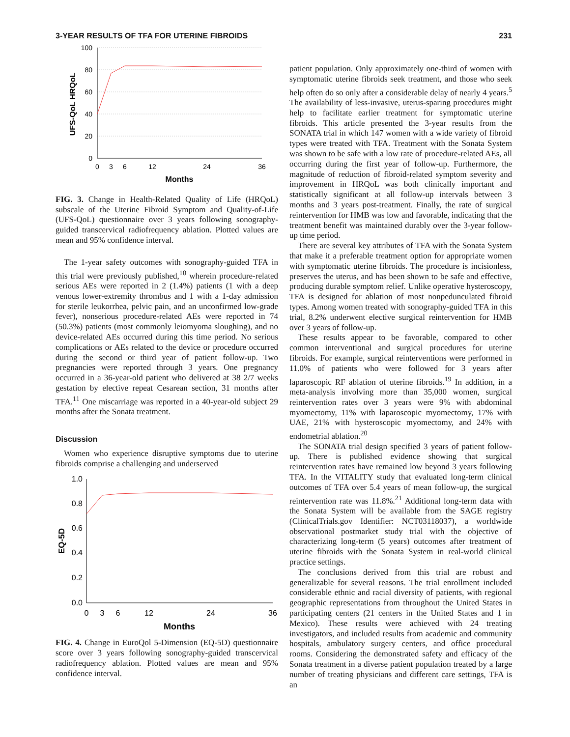3-YEAR RESULTS OF TFA FOR UTERINE FIBROIDS 231
100
80
60
40
20
0
0
3
6
12
24
36
Months
UFS-QoL HRQoL
FIG. 3. Change in Health-Related Quality of Life (HRQoL) subscale of the Uterine Fibroid Symptom and Quality-of-Life (UFS-QoL) questionnaire over 3 years following sonography-guided transcervical radiofrequency ablation. Plotted values are mean and 95% confidence interval.
The 1-year safety outcomes with sonography-guided TFA in this trial were previously published,<sup>10</sup> wherein procedure-related serious AEs were reported in 2 (1.4%) patients (1 with a deep venous lower-extremity thrombus and 1 with a 1-day admission for sterile leukorrhea, pelvic pain, and an unconfirmed low-grade fever), nonserious procedure-related AEs were reported in 74 (50.3%) patients (most commonly leiomyoma sloughing), and no device-related AEs occurred during this time period. No serious complications or AEs related to the device or procedure occurred during the second or third year of patient follow-up. Two pregnancies were reported through 3 years. One pregnancy occurred in a 36-year-old patient who delivered at 38 2/7 weeks gestation by elective repeat Cesarean section, 31 months after TFA.<sup>11</sup> One miscarriage was reported in a 40-year-old subject 29 months after the Sonata treatment.
Discussion
Women who experience disruptive symptoms due to uterine fibroids comprise a challenging and underserved
1.0
0.8
0.6
0.4
0.2
0.0
0
3
6
12
24
36
Months
EQ-5D
FIG. 4. Change in EuroQol 5-Dimension (EQ-5D) questionnaire score over 3 years following sonography-guided transcervical radiofrequency ablation. Plotted values are mean and 95% confidence interval.
patient population. Only approximately one-third of women with symptomatic uterine fibroids seek treatment, and those who seek help often do so only after a considerable delay of nearly 4 years.<sup>5</sup> The availability of less-invasive, uterus-sparing procedures might help to facilitate earlier treatment for symptomatic uterine fibroids. This article presented the 3-year results from the SONATA trial in which 147 women with a wide variety of fibroid types were treated with TFA. Treatment with the Sonata System was shown to be safe with a low rate of procedure-related AEs, all occurring during the first year of follow-up. Furthermore, the magnitude of reduction of fibroid-related symptom severity and improvement in HRQoL was both clinically important and statistically significant at all follow-up intervals between 3 months and 3 years post-treatment. Finally, the rate of surgical reintervention for HMB was low and favorable, indicating that the treatment benefit was maintained durably over the 3-year follow-up time period.
There are several key attributes of TFA with the Sonata System that make it a preferable treatment option for appropriate women with symptomatic uterine fibroids. The procedure is incisionless, preserves the uterus, and has been shown to be safe and effective, producing durable symptom relief. Unlike operative hysteroscopy, TFA is designed for ablation of most nonpedunculated fibroid types. Among women treated with sonography-guided TFA in this trial, 8.2% underwent elective surgical reintervention for HMB over 3 years of follow-up.
These results appear to be favorable, compared to other common interventional and surgical procedures for uterine fibroids. For example, surgical reinterventions were performed in 11.0% of patients who were followed for 3 years after laparoscopic RF ablation of uterine fibroids.<sup>19</sup> In addition, in a meta-analysis involving more than 35,000 women, surgical reintervention rates over 3 years were 9% with abdominal myomectomy, 11% with laparoscopic myomectomy, 17% with UAE, 21% with hysteroscopic myomectomy, and 24% with endometrial ablation.<sup>20</sup>
The SONATA trial design specified 3 years of patient follow-up. There is published evidence showing that surgical reintervention rates have remained low beyond 3 years following TFA. In the VITALITY study that evaluated long-term clinical outcomes of TFA over 5.4 years of mean follow-up, the surgical reintervention rate was 11.8%.<sup>21</sup> Additional long-term data with the Sonata System will be available from the SAGE registry (ClinicalTrials.gov Identifier: NCT03118037), a worldwide observational postmarket study trial with the objective of characterizing long-term (5 years) outcomes after treatment of uterine fibroids with the Sonata System in real-world clinical practice settings.
The conclusions derived from this trial are robust and generalizable for several reasons. The trial enrollment included considerable ethnic and racial diversity of patients, with regional geographic representations from throughout the United States in participating centers (21 centers in the United States and 1 in Mexico). These results were achieved with 24 treating investigators, and included results from academic and community hospitals, ambulatory surgery centers, and office procedural rooms. Considering the demonstrated safety and efficacy of the Sonata treatment in a diverse patient population treated by a large number of treating physicians and different care settings, TFA is an